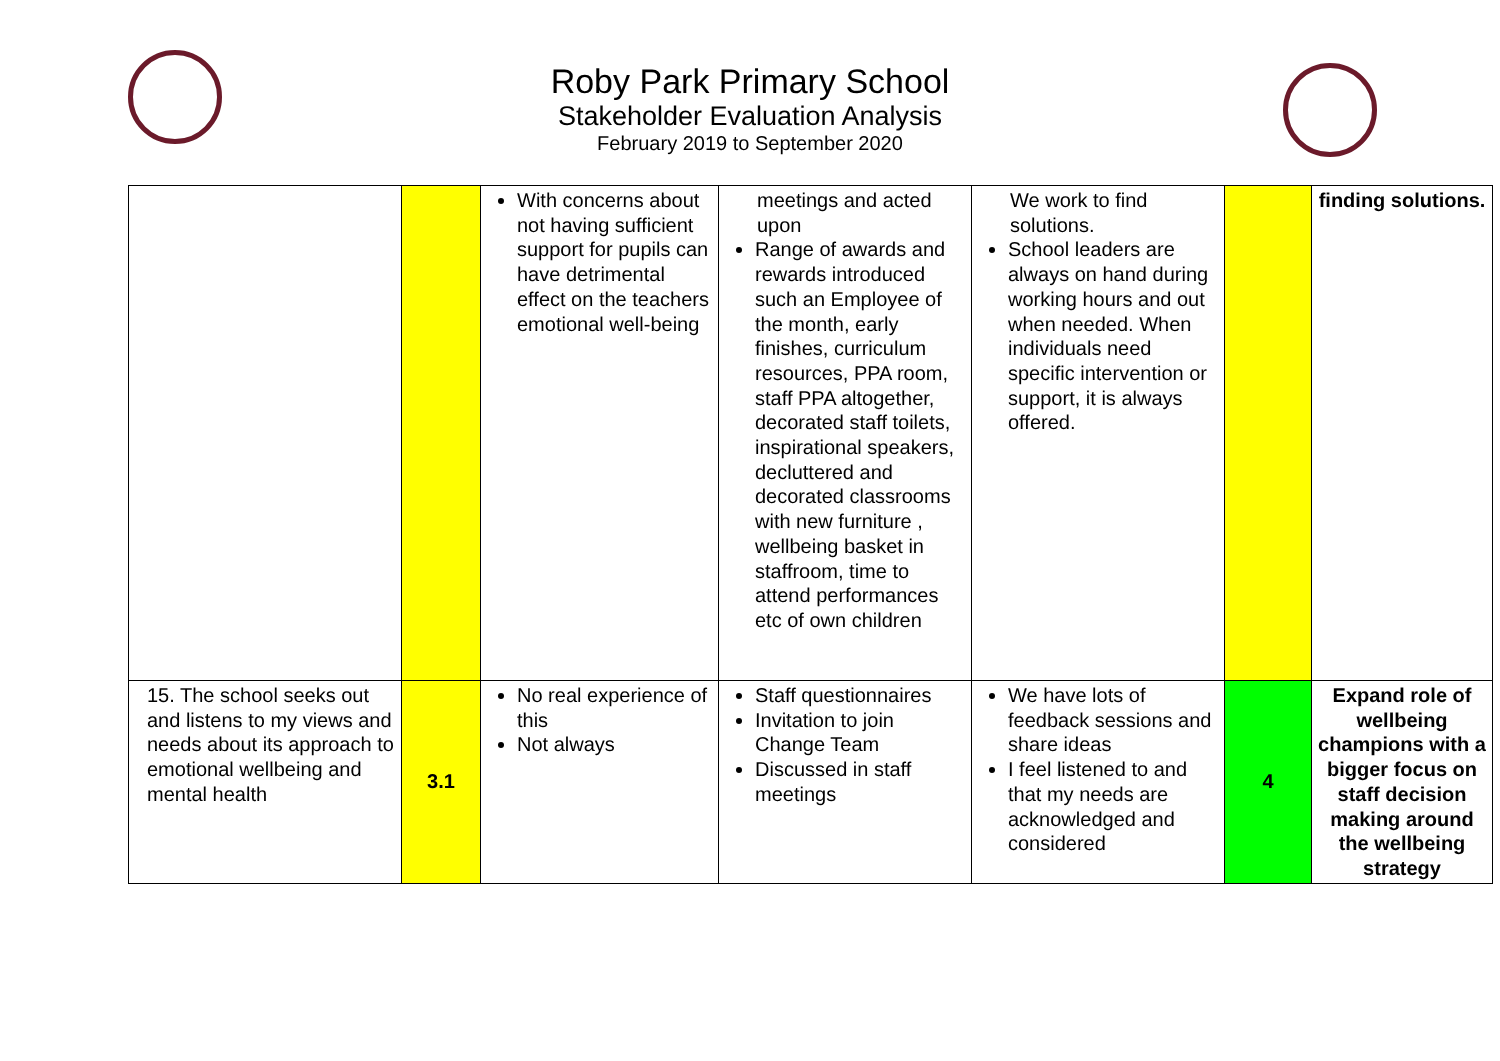Roby Park Primary School
Stakeholder Evaluation Analysis
February 2019 to September 2020
| | | With concerns about not having sufficient support for pupils can have detrimental effect on the teachers emotional well-being | meetings and acted upon Range of awards and rewards introduced such an Employee of the month, early finishes, curriculum resources, PPA room, staff PPA altogether, decorated staff toilets, inspirational speakers, decluttered and decorated classrooms with new furniture , wellbeing basket in staffroom, time to attend performances etc of own children | We work to find solutions. School leaders are always on hand during working hours and out when needed. When individuals need specific intervention or support, it is always offered. | | finding solutions. |
| 15. The school seeks out and listens to my views and needs about its approach to emotional wellbeing and mental health | 3.1 | No real experience of this Not always | Staff questionnaires Invitation to join Change Team Discussed in staff meetings | We have lots of feedback sessions and share ideas I feel listened to and that my needs are acknowledged and considered | 4 | Expand role of wellbeing champions with a bigger focus on staff decision making around the wellbeing strategy |